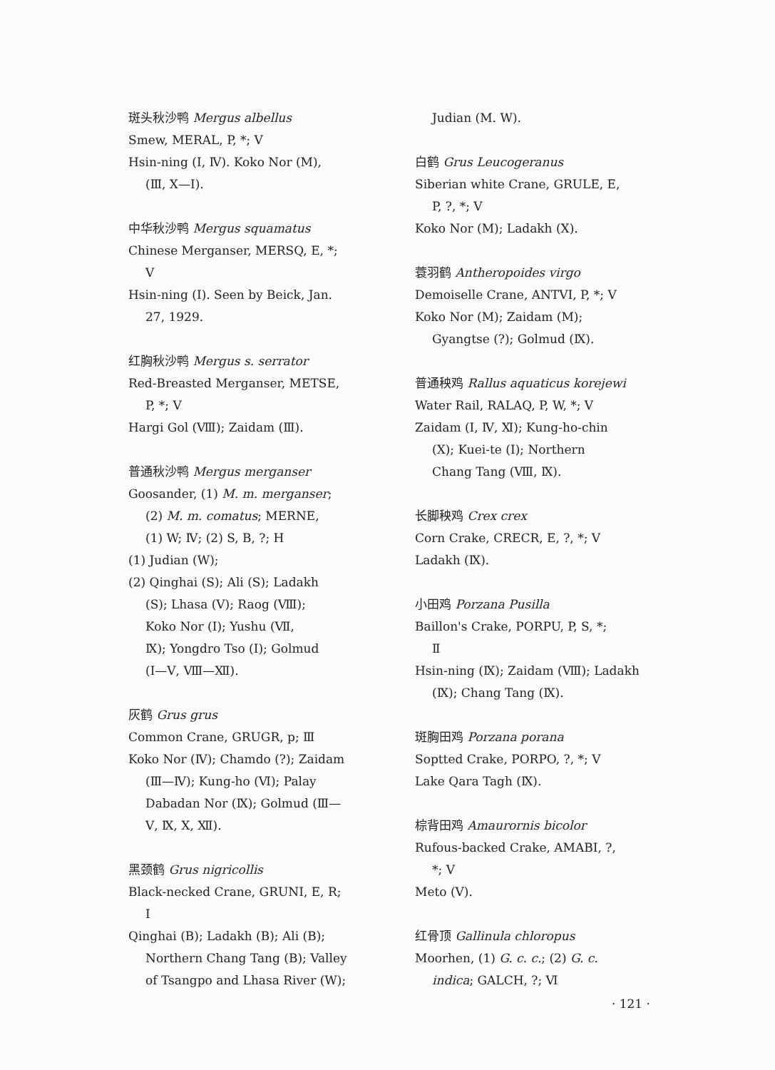斑头秋沙鸭 Mergus albellus
Smew, MERAL, P, *; V
Hsin-ning (Ⅰ, Ⅳ). Koko Nor (M),
(Ⅲ, Ⅹ—Ⅰ).
中华秋沙鸭 Mergus squamatus
Chinese Merganser, MERSQ, E, *;
V
Hsin-ning (Ⅰ). Seen by Beick, Jan.
27, 1929.
红胸秋沙鸭 Mergus s. serrator
Red-Breasted Merganser, METSE,
P, *; V
Hargi Gol (Ⅷ); Zaidam (Ⅲ).
普通秋沙鸭 Mergus merganser
Goosander, (1) M. m. merganser;
(2) M. m. comatus; MERNE,
(1) W; Ⅳ; (2) S, B, ?; H
(1) Judian (W);
(2) Qinghai (S); Ali (S); Ladakh
(S); Lhasa (Ⅴ); Raog (Ⅷ);
Koko Nor (Ⅰ); Yushu (Ⅶ,
Ⅸ); Yongdro Tso (Ⅰ); Golmud
(Ⅰ—Ⅴ, Ⅷ—Ⅻ).
灰鹤 Grus grus
Common Crane, GRUGR, p; Ⅲ
Koko Nor (Ⅳ); Chamdo (?); Zaidam
(Ⅲ—Ⅳ); Kung-ho (Ⅵ); Palay
Dabadan Nor (Ⅸ); Golmud (Ⅲ—
Ⅴ, Ⅸ, Ⅹ, Ⅻ).
黑颈鹤 Grus nigricollis
Black-necked Crane, GRUNI, E, R;
I
Qinghai (B); Ladakh (B); Ali (B);
Northern Chang Tang (B); Valley
of Tsangpo and Lhasa River (W);
Judian (M. W).
白鹤 Grus Leucogeranus
Siberian white Crane, GRULE, E,
P, ?, *; V
Koko Nor (M); Ladakh (Ⅹ).
蓑羽鹤 Antheropoides virgo
Demoiselle Crane, ANTVI, P, *; V
Koko Nor (M); Zaidam (M);
Gyangtse (?); Golmud (Ⅸ).
普通秧鸡 Rallus aquaticus korejewi
Water Rail, RALAQ, P, W, *; V
Zaidam (Ⅰ, Ⅳ, Ⅺ); Kung-ho-chin
(Ⅹ); Kuei-te (Ⅰ); Northern
Chang Tang (Ⅷ, Ⅸ).
长脚秧鸡 Crex crex
Corn Crake, CRECR, E, ?, *; V
Ladakh (Ⅸ).
小田鸡 Porzana Pusilla
Baillon's Crake, PORPU, P, S, *;
Ⅱ
Hsin-ning (Ⅸ); Zaidam (Ⅷ); Ladakh
(Ⅸ); Chang Tang (Ⅸ).
斑胸田鸡 Porzana porana
Soptted Crake, PORPO, ?, *; V
Lake Qara Tagh (Ⅸ).
棕背田鸡 Amaurornis bicolor
Rufous-backed Crake, AMABI, ?,
*; V
Meto (Ⅴ).
红骨顶 Gallinula chloropus
Moorhen, (1) G. c. c.; (2) G. c.
indica; GALCH, ?; Ⅵ
· 121 ·